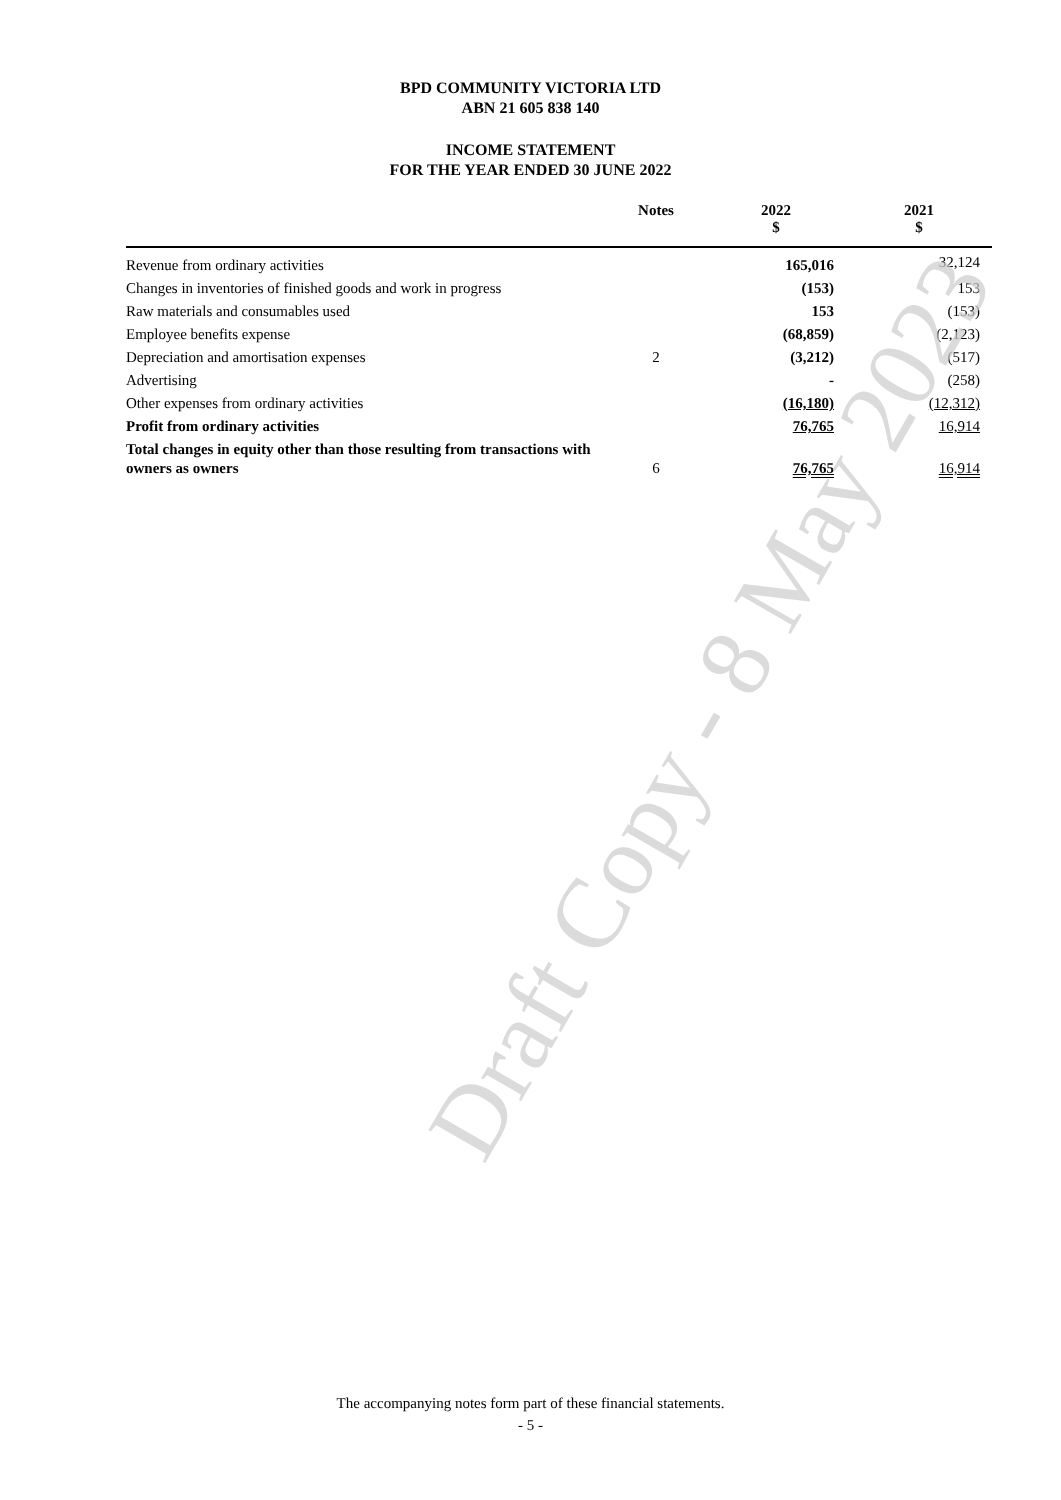BPD COMMUNITY VICTORIA LTD
ABN 21 605 838 140
INCOME STATEMENT
FOR THE YEAR ENDED 30 JUNE 2022
| | Notes | 2022 $ | 2021 $ |
| --- | --- | --- | --- |
| Revenue from ordinary activities | | 165,016 | 32,124 |
| Changes in inventories of finished goods and work in progress | | (153) | 153 |
| Raw materials and consumables used | | 153 | (153) |
| Employee benefits expense | | (68,859) | (2,123) |
| Depreciation and amortisation expenses | 2 | (3,212) | (517) |
| Advertising | | - | (258) |
| Other expenses from ordinary activities | | (16,180) | (12,312) |
| Profit from ordinary activities | | 76,765 | 16,914 |
| Total changes in equity other than those resulting from transactions with owners as owners | 6 | 76,765 | 16,914 |
Draft Copy - 8 May 2023
The accompanying notes form part of these financial statements.
- 5 -